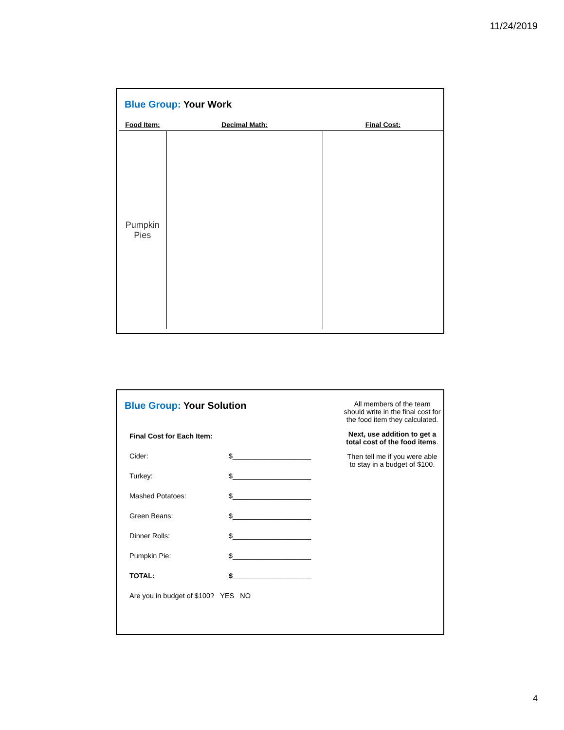11/24/2019
Blue Group: Your Work
| Food Item: | Decimal Math: | Final Cost: |
| --- | --- | --- |
| Pumpkin Pies | | |
Blue Group: Your Solution
Final Cost for Each Item:
Cider: $____________________
Turkey: $____________________
Mashed Potatoes: $____________________
Green Beans: $____________________
Dinner Rolls: $____________________
Pumpkin Pie: $____________________
TOTAL: $____________________
Are you in budget of $100? YES NO
All members of the team should write in the final cost for the food item they calculated.
Next, use addition to get a total cost of the food items.
Then tell me if you were able to stay in a budget of $100.
4